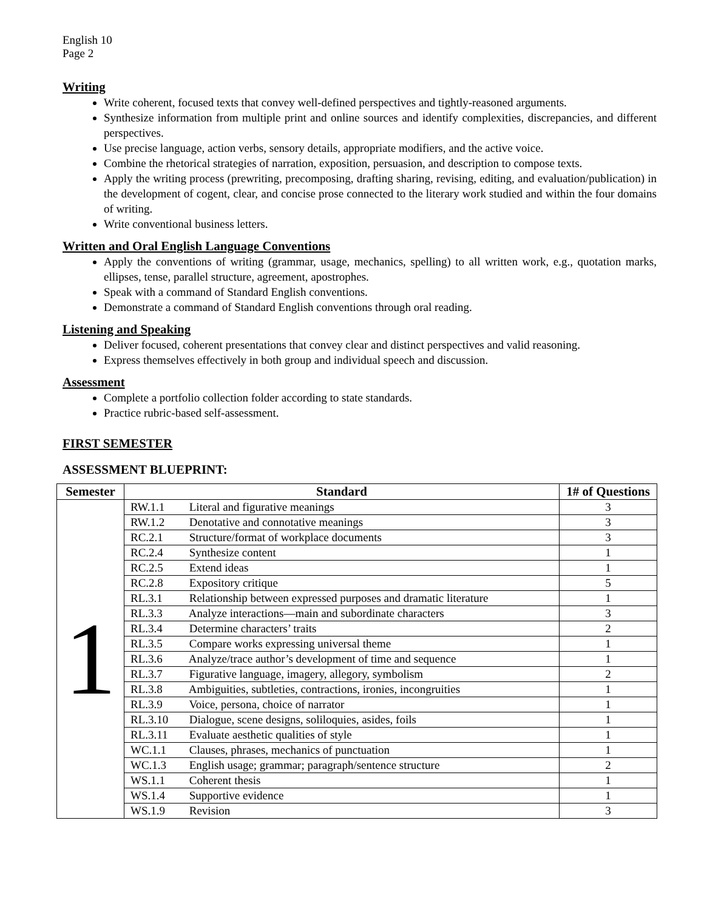English 10
Page 2
Writing
Write coherent, focused texts that convey well-defined perspectives and tightly-reasoned arguments.
Synthesize information from multiple print and online sources and identify complexities, discrepancies, and different perspectives.
Use precise language, action verbs, sensory details, appropriate modifiers, and the active voice.
Combine the rhetorical strategies of narration, exposition, persuasion, and description to compose texts.
Apply the writing process (prewriting, precomposing, drafting sharing, revising, editing, and evaluation/publication) in the development of cogent, clear, and concise prose connected to the literary work studied and within the four domains of writing.
Write conventional business letters.
Written and Oral English Language Conventions
Apply the conventions of writing (grammar, usage, mechanics, spelling) to all written work, e.g., quotation marks, ellipses, tense, parallel structure, agreement, apostrophes.
Speak with a command of Standard English conventions.
Demonstrate a command of Standard English conventions through oral reading.
Listening and Speaking
Deliver focused, coherent presentations that convey clear and distinct perspectives and valid reasoning.
Express themselves effectively in both group and individual speech and discussion.
Assessment
Complete a portfolio collection folder according to state standards.
Practice rubric-based self-assessment.
FIRST SEMESTER
ASSESSMENT BLUEPRINT:
| Semester | Standard | 1# of Questions |
| --- | --- | --- |
| 1 | RW.1.1 Literal and figurative meanings | 3 |
| | RW.1.2 Denotative and connotative meanings | 3 |
| | RC.2.1 Structure/format of workplace documents | 3 |
| | RC.2.4 Synthesize content | 1 |
| | RC.2.5 Extend ideas | 1 |
| | RC.2.8 Expository critique | 5 |
| | RL.3.1 Relationship between expressed purposes and dramatic literature | 1 |
| | RL.3.3 Analyze interactions—main and subordinate characters | 3 |
| | RL.3.4 Determine characters’ traits | 2 |
| | RL.3.5 Compare works expressing universal theme | 1 |
| | RL.3.6 Analyze/trace author’s development of time and sequence | 1 |
| | RL.3.7 Figurative language, imagery, allegory, symbolism | 2 |
| | RL.3.8 Ambiguities, subtleties, contractions, ironies, incongruities | 1 |
| | RL.3.9 Voice, persona, choice of narrator | 1 |
| | RL.3.10 Dialogue, scene designs, soliloquies, asides, foils | 1 |
| | RL.3.11 Evaluate aesthetic qualities of style | 1 |
| | WC.1.1 Clauses, phrases, mechanics of punctuation | 1 |
| | WC.1.3 English usage; grammar; paragraph/sentence structure | 2 |
| | WS.1.1 Coherent thesis | 1 |
| | WS.1.4 Supportive evidence | 1 |
| | WS.1.9 Revision | 3 |